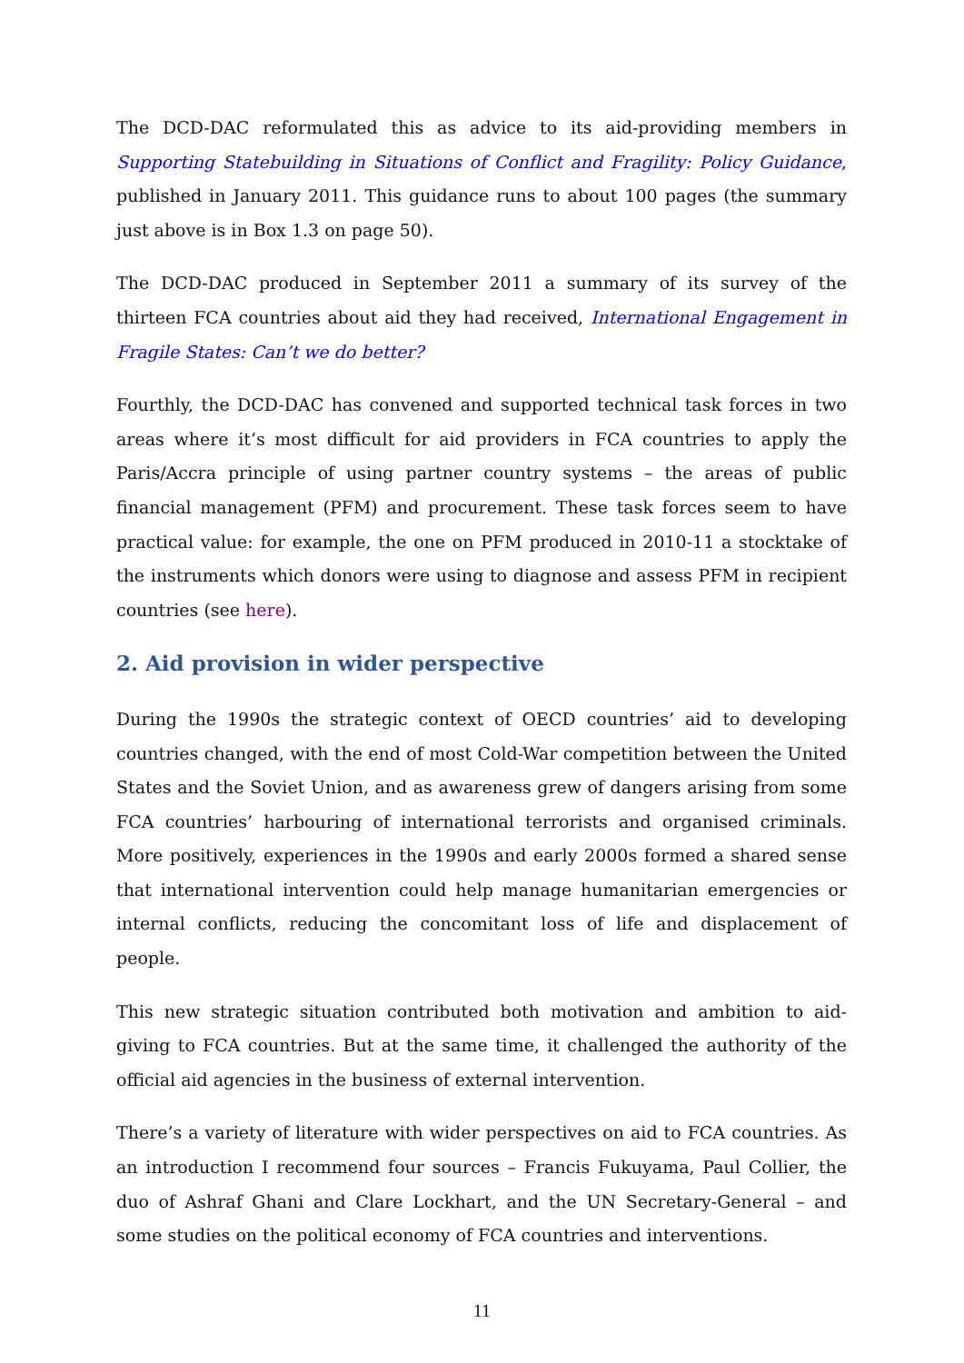The DCD-DAC reformulated this as advice to its aid-providing members in Supporting Statebuilding in Situations of Conflict and Fragility: Policy Guidance, published in January 2011. This guidance runs to about 100 pages (the summary just above is in Box 1.3 on page 50).
The DCD-DAC produced in September 2011 a summary of its survey of the thirteen FCA countries about aid they had received, International Engagement in Fragile States: Can’t we do better?
Fourthly, the DCD-DAC has convened and supported technical task forces in two areas where it’s most difficult for aid providers in FCA countries to apply the Paris/Accra principle of using partner country systems – the areas of public financial management (PFM) and procurement. These task forces seem to have practical value: for example, the one on PFM produced in 2010-11 a stocktake of the instruments which donors were using to diagnose and assess PFM in recipient countries (see here).
2. Aid provision in wider perspective
During the 1990s the strategic context of OECD countries’ aid to developing countries changed, with the end of most Cold-War competition between the United States and the Soviet Union, and as awareness grew of dangers arising from some FCA countries’ harbouring of international terrorists and organised criminals. More positively, experiences in the 1990s and early 2000s formed a shared sense that international intervention could help manage humanitarian emergencies or internal conflicts, reducing the concomitant loss of life and displacement of people.
This new strategic situation contributed both motivation and ambition to aid-giving to FCA countries. But at the same time, it challenged the authority of the official aid agencies in the business of external intervention.
There’s a variety of literature with wider perspectives on aid to FCA countries. As an introduction I recommend four sources – Francis Fukuyama, Paul Collier, the duo of Ashraf Ghani and Clare Lockhart, and the UN Secretary-General – and some studies on the political economy of FCA countries and interventions.
11